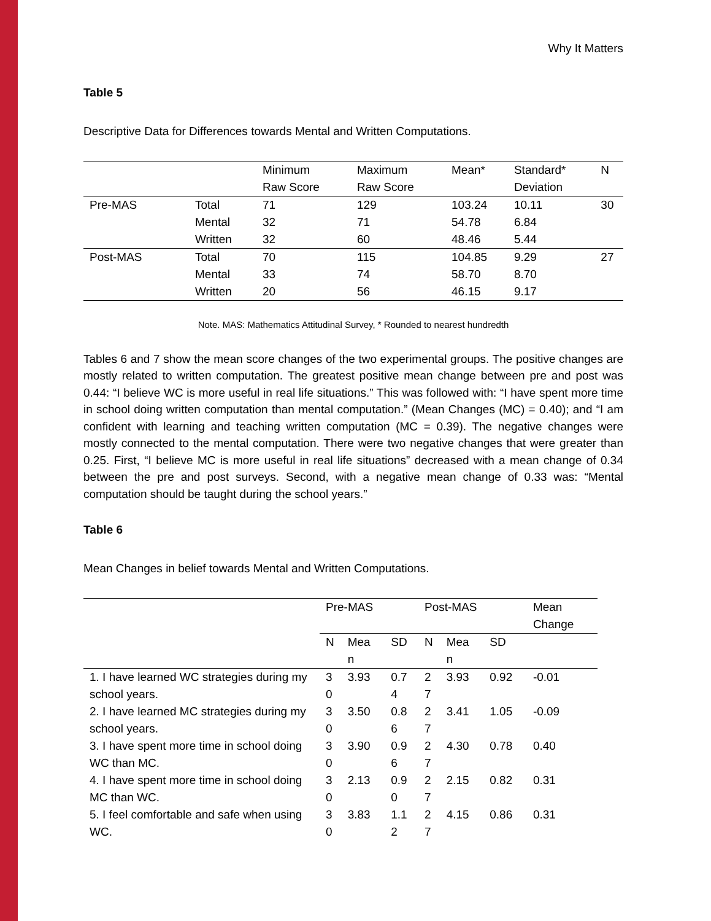Why It Matters
Table 5
Descriptive Data for Differences towards Mental and Written Computations.
| | | Minimum Raw Score | Maximum Raw Score | Mean* | Standard* Deviation | N |
| --- | --- | --- | --- | --- | --- | --- |
| Pre-MAS | Total | 71 | 129 | 103.24 | 10.11 | 30 |
| | Mental | 32 | 71 | 54.78 | 6.84 | |
| | Written | 32 | 60 | 48.46 | 5.44 | |
| Post-MAS | Total | 70 | 115 | 104.85 | 9.29 | 27 |
| | Mental | 33 | 74 | 58.70 | 8.70 | |
| | Written | 20 | 56 | 46.15 | 9.17 | |
Note. MAS: Mathematics Attitudinal Survey, * Rounded to nearest hundredth
Tables 6 and 7 show the mean score changes of the two experimental groups. The positive changes are mostly related to written computation. The greatest positive mean change between pre and post was 0.44: “I believe WC is more useful in real life situations.” This was followed with: “I have spent more time in school doing written computation than mental computation.” (Mean Changes (MC) = 0.40); and “I am confident with learning and teaching written computation (MC = 0.39). The negative changes were mostly connected to the mental computation. There were two negative changes that were greater than 0.25. First, “I believe MC is more useful in real life situations” decreased with a mean change of 0.34 between the pre and post surveys. Second, with a negative mean change of 0.33 was: “Mental computation should be taught during the school years.”
Table 6
Mean Changes in belief towards Mental and Written Computations.
| | Pre-MAS | | | Post-MAS | | | Mean Change |
| --- | --- | --- | --- | --- | --- | --- | --- |
| | N | Mea n | SD | N | Mea n | SD | |
| 1. I have learned WC strategies during my school years. | 3 0 | 3.93 | 0.7 4 | 2 7 | 3.93 | 0.92 | -0.01 |
| 2. I have learned MC strategies during my school years. | 3 0 | 3.50 | 0.8 6 | 2 7 | 3.41 | 1.05 | -0.09 |
| 3. I have spent more time in school doing WC than MC. | 3 0 | 3.90 | 0.9 6 | 2 7 | 4.30 | 0.78 | 0.40 |
| 4. I have spent more time in school doing MC than WC. | 3 0 | 2.13 | 0.9 0 | 2 7 | 2.15 | 0.82 | 0.31 |
| 5. I feel comfortable and safe when using WC. | 3 0 | 3.83 | 1.1 2 | 2 7 | 4.15 | 0.86 | 0.31 |